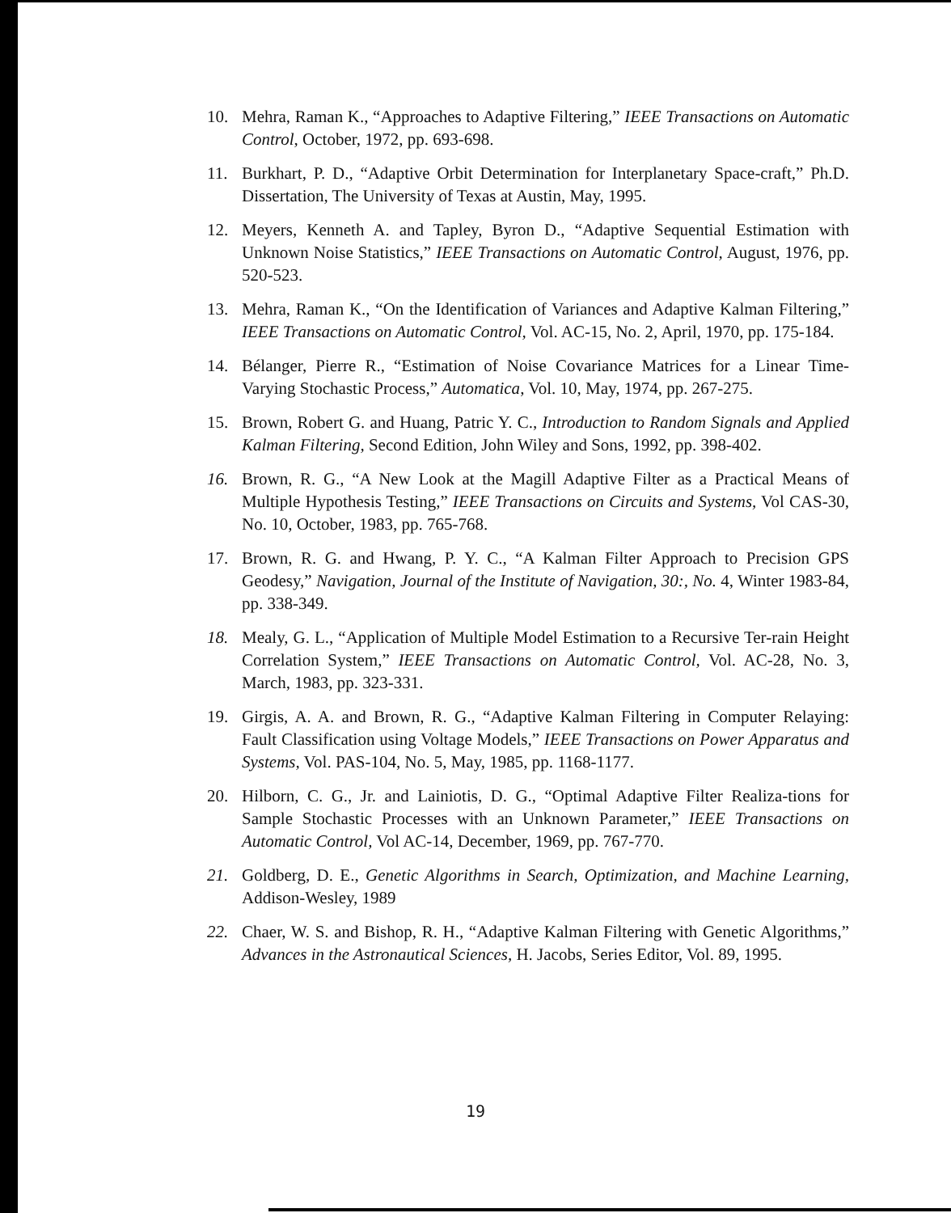10. Mehra, Raman K., “Approaches to Adaptive Filtering,” IEEE Transactions on Automatic Control, October, 1972, pp. 693-698.
11. Burkhart, P. D., “Adaptive Orbit Determination for Interplanetary Space-craft,” Ph.D. Dissertation, The University of Texas at Austin, May, 1995.
12. Meyers, Kenneth A. and Tapley, Byron D., “Adaptive Sequential Estimation with Unknown Noise Statistics,” IEEE Transactions on Automatic Control, August, 1976, pp. 520-523.
13. Mehra, Raman K., “On the Identification of Variances and Adaptive Kalman Filtering,” IEEE Transactions on Automatic Control, Vol. AC-15, No. 2, April, 1970, pp. 175-184.
14. Bélanger, Pierre R., “Estimation of Noise Covariance Matrices for a Linear Time-Varying Stochastic Process,” Automatica, Vol. 10, May, 1974, pp. 267-275.
15. Brown, Robert G. and Huang, Patric Y. C., Introduction to Random Signals and Applied Kalman Filtering, Second Edition, John Wiley and Sons, 1992, pp. 398-402.
16. Brown, R. G., “A New Look at the Magill Adaptive Filter as a Practical Means of Multiple Hypothesis Testing,” IEEE Transactions on Circuits and Systems, Vol CAS-30, No. 10, October, 1983, pp. 765-768.
17. Brown, R. G. and Hwang, P. Y. C., “A Kalman Filter Approach to Precision GPS Geodesy,” Navigation, Journal of the Institute of Navigation, 30:, No. 4, Winter 1983-84, pp. 338-349.
18. Mealy, G. L., “Application of Multiple Model Estimation to a Recursive Ter-rain Height Correlation System,” IEEE Transactions on Automatic Control, Vol. AC-28, No. 3, March, 1983, pp. 323-331.
19. Girgis, A. A. and Brown, R. G., “Adaptive Kalman Filtering in Computer Relaying: Fault Classification using Voltage Models,” IEEE Transactions on Power Apparatus and Systems, Vol. PAS-104, No. 5, May, 1985, pp. 1168-1177.
20. Hilborn, C. G., Jr. and Lainiotis, D. G., “Optimal Adaptive Filter Realiza-tions for Sample Stochastic Processes with an Unknown Parameter,” IEEE Transactions on Automatic Control, Vol AC-14, December, 1969, pp. 767-770.
21. Goldberg, D. E., Genetic Algorithms in Search, Optimization, and Machine Learning, Addison-Wesley, 1989
22. Chaer, W. S. and Bishop, R. H., “Adaptive Kalman Filtering with Genetic Algorithms,” Advances in the Astronautical Sciences, H. Jacobs, Series Editor, Vol. 89, 1995.
19